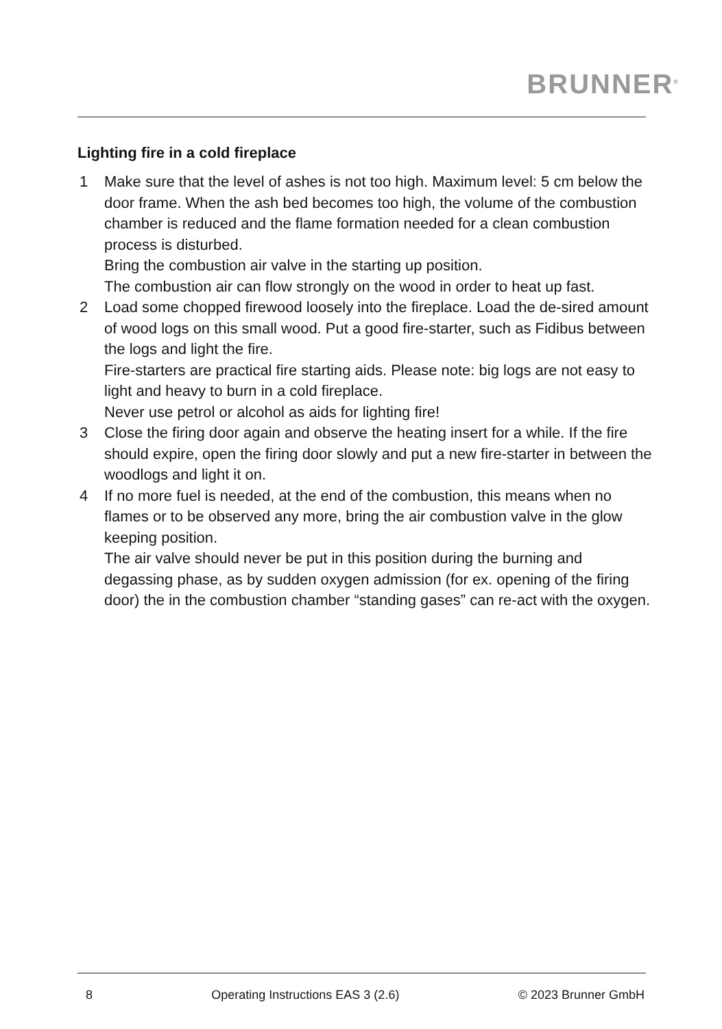BRUNNER<sup>®</sup>
Lighting fire in a cold fireplace
1 Make sure that the level of ashes is not too high. Maximum level: 5 cm below the door frame. When the ash bed becomes too high, the volume of the combustion chamber is reduced and the flame formation needed for a clean combustion process is disturbed.
Bring the combustion air valve in the starting up position.
The combustion air can flow strongly on the wood in order to heat up fast.
2 Load some chopped firewood loosely into the fireplace. Load the de-sired amount of wood logs on this small wood. Put a good fire-starter, such as Fidibus between the logs and light the fire.
Fire-starters are practical fire starting aids. Please note: big logs are not easy to light and heavy to burn in a cold fireplace.
Never use petrol or alcohol as aids for lighting fire!
3 Close the firing door again and observe the heating insert for a while. If the fire should expire, open the firing door slowly and put a new fire-starter in between the woodlogs and light it on.
4 If no more fuel is needed, at the end of the combustion, this means when no flames or to be observed any more, bring the air combustion valve in the glow keeping position.
The air valve should never be put in this position during the burning and degassing phase, as by sudden oxygen admission (for ex. opening of the firing door) the in the combustion chamber “standing gases” can re-act with the oxygen.
8 Operating Instructions EAS 3 (2.6) © 2023 Brunner GmbH